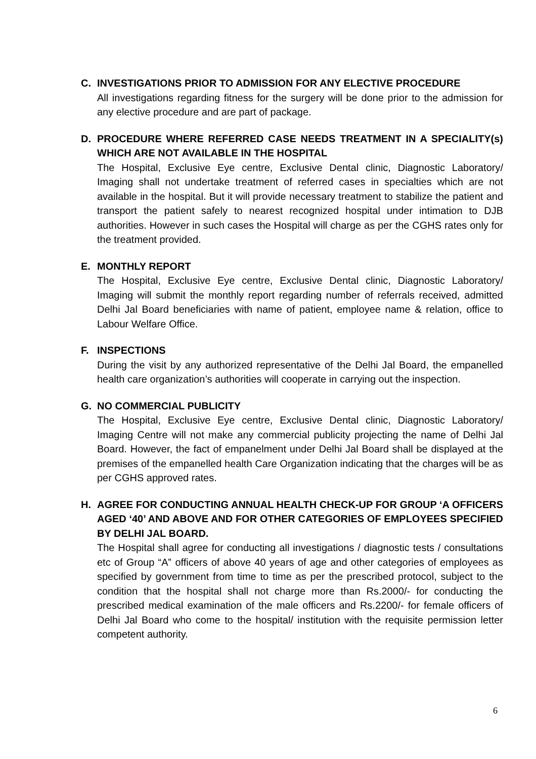C.
INVESTIGATIONS PRIOR TO ADMISSION FOR ANY ELECTIVE PROCEDURE
All investigations regarding fitness for the surgery will be done prior to the admission for any elective procedure and are part of package.
D.
PROCEDURE WHERE REFERRED CASE NEEDS TREATMENT IN A SPECIALITY(s) WHICH ARE NOT AVAILABLE IN THE HOSPITAL
The Hospital, Exclusive Eye centre, Exclusive Dental clinic, Diagnostic Laboratory/ Imaging shall not undertake treatment of referred cases in specialties which are not available in the hospital. But it will provide necessary treatment to stabilize the patient and transport the patient safely to nearest recognized hospital under intimation to DJB authorities. However in such cases the Hospital will charge as per the CGHS rates only for the treatment provided.
E.
MONTHLY REPORT
The Hospital, Exclusive Eye centre, Exclusive Dental clinic, Diagnostic Laboratory/ Imaging will submit the monthly report regarding number of referrals received, admitted Delhi Jal Board beneficiaries with name of patient, employee name & relation, office to Labour Welfare Office.
F.
INSPECTIONS
During the visit by any authorized representative of the Delhi Jal Board, the empanelled health care organization’s authorities will cooperate in carrying out the inspection.
G.
NO COMMERCIAL PUBLICITY
The Hospital, Exclusive Eye centre, Exclusive Dental clinic, Diagnostic Laboratory/ Imaging Centre will not make any commercial publicity projecting the name of Delhi Jal Board. However, the fact of empanelment under Delhi Jal Board shall be displayed at the premises of the empanelled health Care Organization indicating that the charges will be as per CGHS approved rates.
H.
AGREE FOR CONDUCTING ANNUAL HEALTH CHECK-UP FOR GROUP ‘A OFFICERS AGED ‘40’ AND ABOVE AND FOR OTHER CATEGORIES OF EMPLOYEES SPECIFIED BY DELHI JAL BOARD.
The Hospital shall agree for conducting all investigations / diagnostic tests / consultations etc of Group “A‟ officers of above 40 years of age and other categories of employees as specified by government from time to time as per the prescribed protocol, subject to the condition that the hospital shall not charge more than Rs.2000/- for conducting the prescribed medical examination of the male officers and Rs.2200/- for female officers of Delhi Jal Board who come to the hospital/ institution with the requisite permission letter competent authority.
6